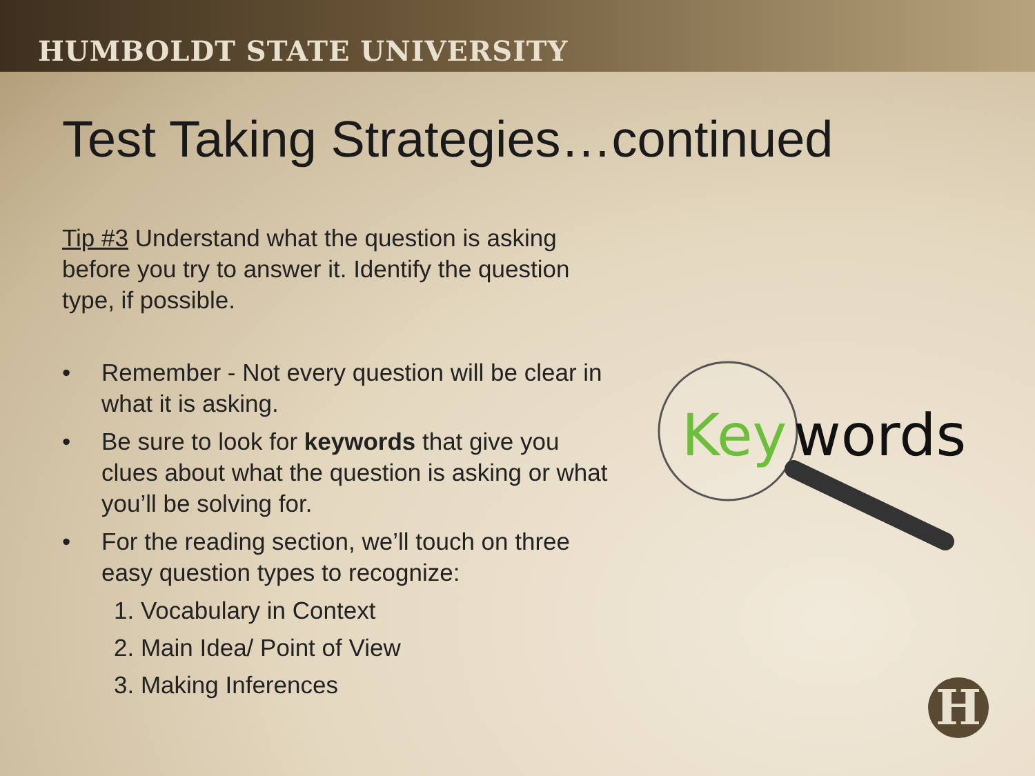HUMBOLDT STATE UNIVERSITY
Test Taking Strategies…continued
Tip #3 Understand what the question is asking before you try to answer it. Identify the question type, if possible.
• Remember - Not every question will be clear in what it is asking.
• Be sure to look for keywords that give you clues about what the question is asking or what you’ll be solving for.
• For the reading section, we’ll touch on three easy question types to recognize:
1. Vocabulary in Context
2. Main Idea/ Point of View
3. Making Inferences
Key
words
H